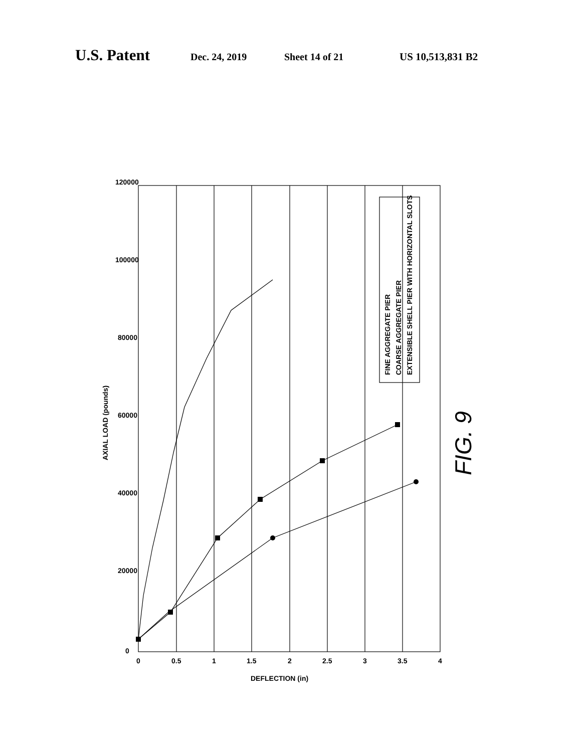U.S. Patent Dec. 24, 2019 Sheet 14 of 21 US 10,513,831 B2
0
20000
40000
60000
80000
100000
120000
AXIAL LOAD (pounds)
0
0.5
1
1.5
2
2.5
3
3.5
4
DEFLECTION (in)
FINE AGGREGATE PIER
COARSE AGGREGATE PIER
EXTENSIBLE SHELL PIER WITH HORIZONTAL SLOTS
FIG. 9